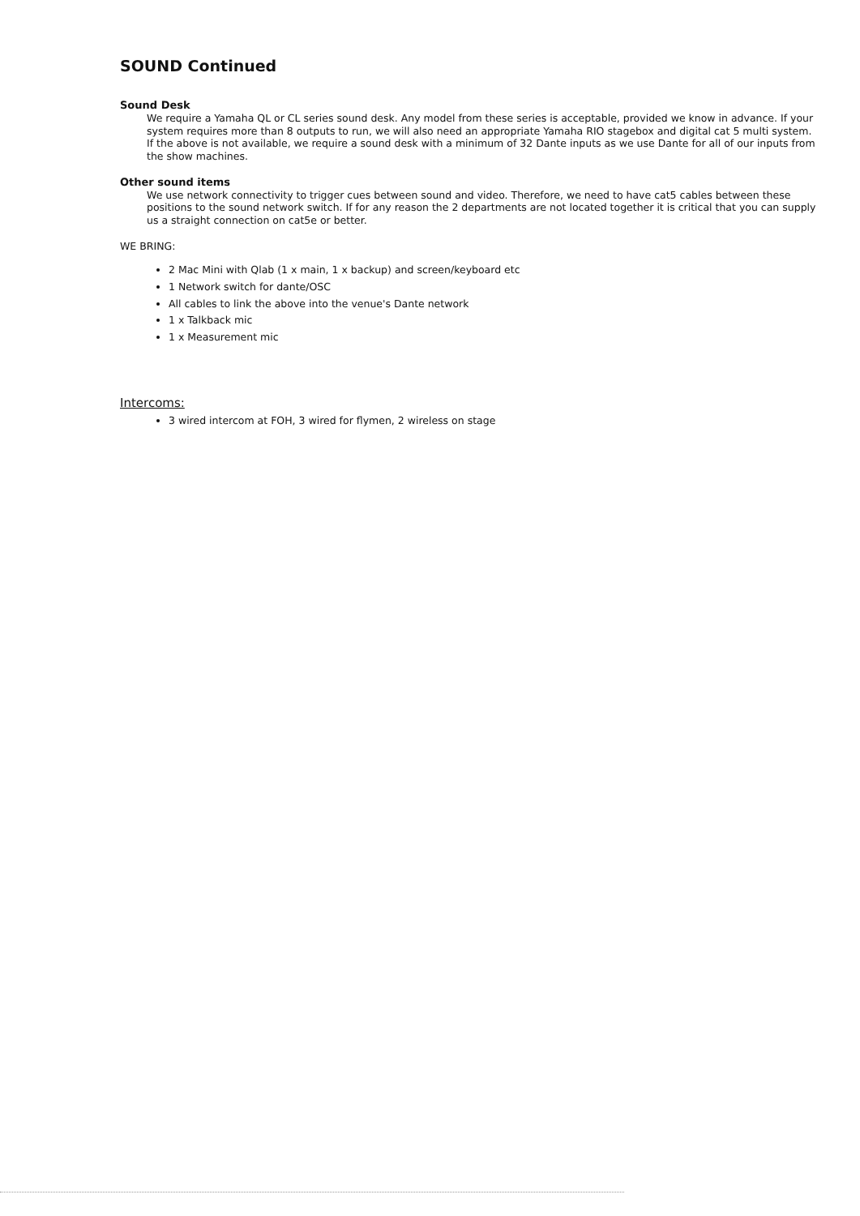SOUND Continued
Sound Desk
We require a Yamaha QL or CL series sound desk. Any model from these series is acceptable, provided we know in advance. If your system requires more than 8 outputs to run, we will also need an appropriate Yamaha RIO stagebox and digital cat 5 multi system.
If the above is not available, we require a sound desk with a minimum of 32 Dante inputs as we use Dante for all of our inputs from the show machines.
Other sound items
We use network connectivity to trigger cues between sound and video. Therefore, we need to have cat5 cables between these positions to the sound network switch. If for any reason the 2 departments are not located together it is critical that you can supply us a straight connection on cat5e or better.
WE BRING:
2 Mac Mini with Qlab (1 x main, 1 x backup) and screen/keyboard etc
1 Network switch for dante/OSC
All cables to link the above into the venue's Dante network
1 x Talkback mic
1 x Measurement mic
Intercoms:
3 wired intercom at FOH, 3 wired for flymen, 2 wireless on stage